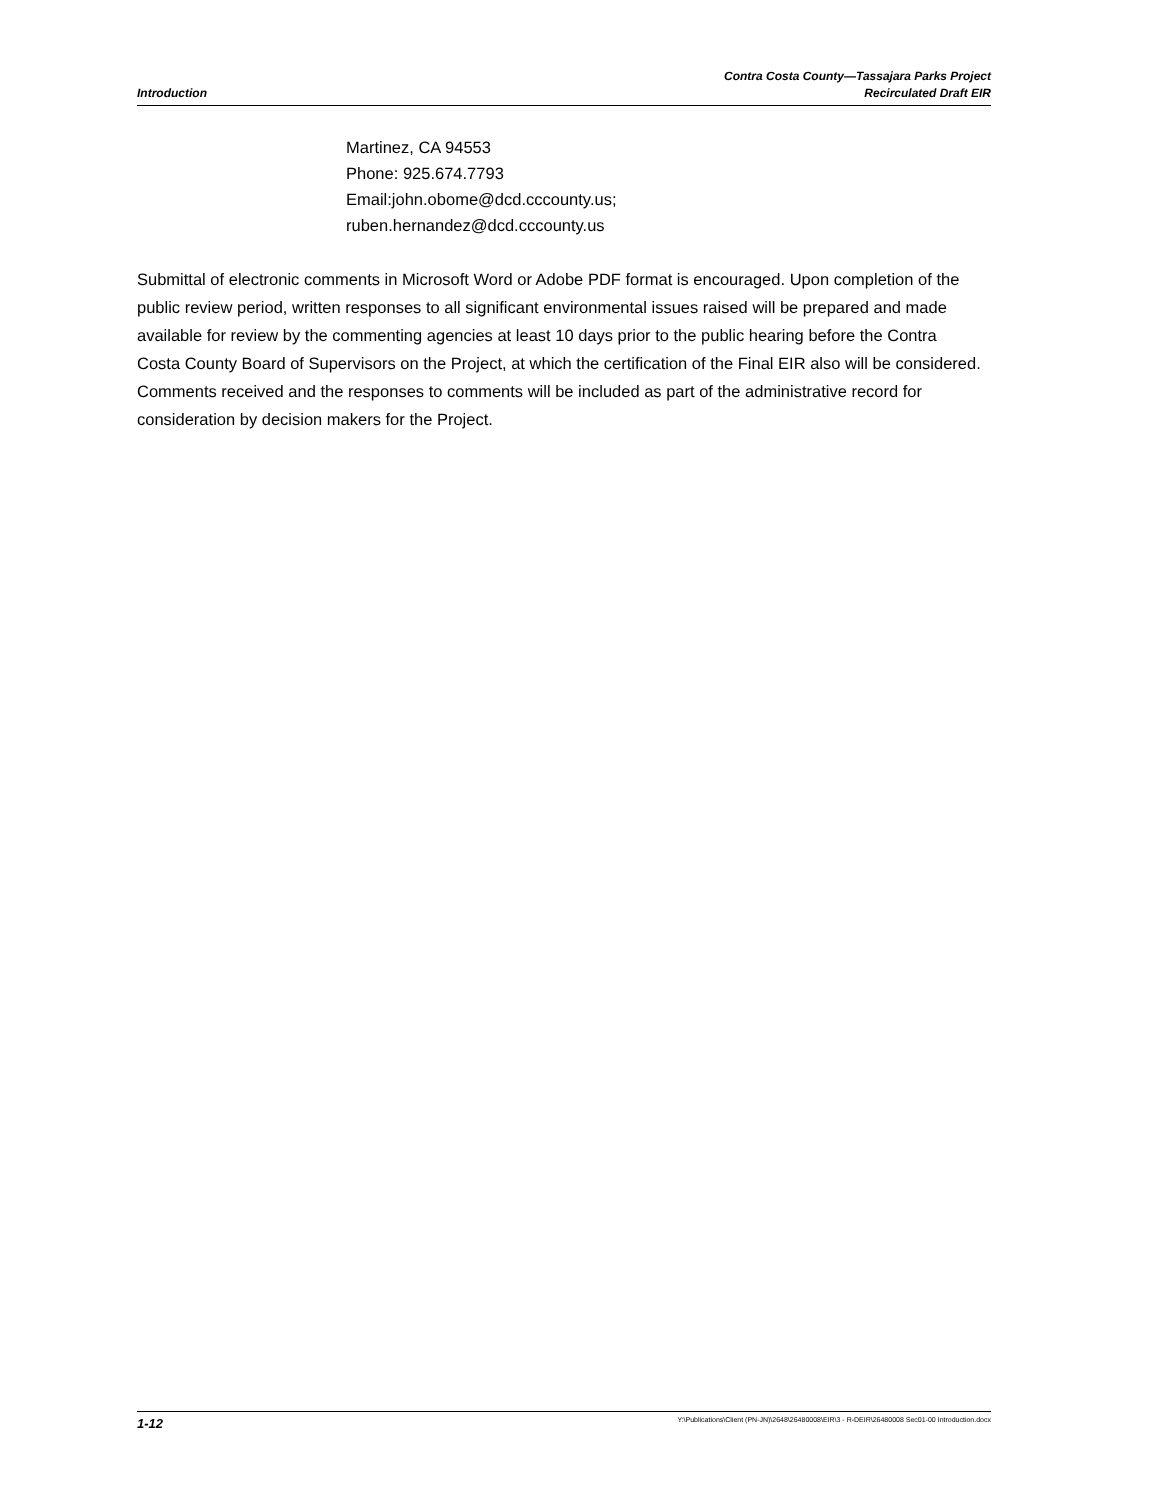Introduction
Contra Costa County—Tassajara Parks Project
Recirculated Draft EIR
Martinez, CA 94553
Phone: 925.674.7793
Email:john.obome@dcd.cccounty.us;
ruben.hernandez@dcd.cccounty.us
Submittal of electronic comments in Microsoft Word or Adobe PDF format is encouraged. Upon completion of the public review period, written responses to all significant environmental issues raised will be prepared and made available for review by the commenting agencies at least 10 days prior to the public hearing before the Contra Costa County Board of Supervisors on the Project, at which the certification of the Final EIR also will be considered. Comments received and the responses to comments will be included as part of the administrative record for consideration by decision makers for the Project.
1-12 Y:\Publications\Client (PN-JN)\2648\26480008\EIR\3 - R-DEIR\26480008 Sec01-00 Introduction.docx